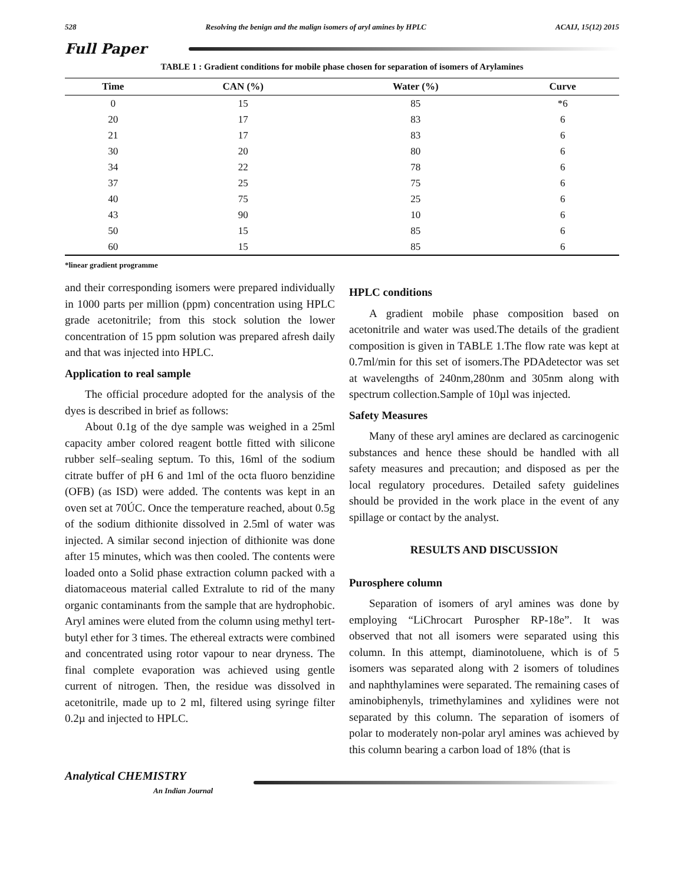528 Resolving the benign and the malign isomers of aryl amines by HPLC ACAIJ, 15(12) 2015
Full Paper
TABLE 1 : Gradient conditions for mobile phase chosen for separation of isomers of Arylamines
| Time | CAN (%) | Water (%) | Curve |
| --- | --- | --- | --- |
| 0 | 15 | 85 | *6 |
| 20 | 17 | 83 | 6 |
| 21 | 17 | 83 | 6 |
| 30 | 20 | 80 | 6 |
| 34 | 22 | 78 | 6 |
| 37 | 25 | 75 | 6 |
| 40 | 75 | 25 | 6 |
| 43 | 90 | 10 | 6 |
| 50 | 15 | 85 | 6 |
| 60 | 15 | 85 | 6 |
*linear gradient programme
and their corresponding isomers were prepared individually in 1000 parts per million (ppm) concentration using HPLC grade acetonitrile; from this stock solution the lower concentration of 15 ppm solution was prepared afresh daily and that was injected into HPLC.
Application to real sample
The official procedure adopted for the analysis of the dyes is described in brief as follows:
About 0.1g of the dye sample was weighed in a 25ml capacity amber colored reagent bottle fitted with silicone rubber self–sealing septum. To this, 16ml of the sodium citrate buffer of pH 6 and 1ml of the octa fluoro benzidine (OFB) (as ISD) were added. The contents was kept in an oven set at 70ÚC. Once the temperature reached, about 0.5g of the sodium dithionite dissolved in 2.5ml of water was injected. A similar second injection of dithionite was done after 15 minutes, which was then cooled. The contents were loaded onto a Solid phase extraction column packed with a diatomaceous material called Extralute to rid of the many organic contaminants from the sample that are hydrophobic. Aryl amines were eluted from the column using methyl tert-butyl ether for 3 times. The ethereal extracts were combined and concentrated using rotor vapour to near dryness. The final complete evaporation was achieved using gentle current of nitrogen. Then, the residue was dissolved in acetonitrile, made up to 2 ml, filtered using syringe filter 0.2µ and injected to HPLC.
HPLC conditions
A gradient mobile phase composition based on acetonitrile and water was used.The details of the gradient composition is given in TABLE 1.The flow rate was kept at 0.7ml/min for this set of isomers.The PDAdetector was set at wavelengths of 240nm,280nm and 305nm along with spectrum collection.Sample of 10µl was injected.
Safety Measures
Many of these aryl amines are declared as carcinogenic substances and hence these should be handled with all safety measures and precaution; and disposed as per the local regulatory procedures. Detailed safety guidelines should be provided in the work place in the event of any spillage or contact by the analyst.
RESULTS AND DISCUSSION
Purosphere column
Separation of isomers of aryl amines was done by employing “LiChrocart Purospher RP-18e”. It was observed that not all isomers were separated using this column. In this attempt, diaminotoluene, which is of 5 isomers was separated along with 2 isomers of toludines and naphthylamines were separated. The remaining cases of aminobiphenyls, trimethylamines and xylidines were not separated by this column. The separation of isomers of polar to moderately non-polar aryl amines was achieved by this column bearing a carbon load of 18% (that is
Analytical CHEMISTRY
An Indian Journal